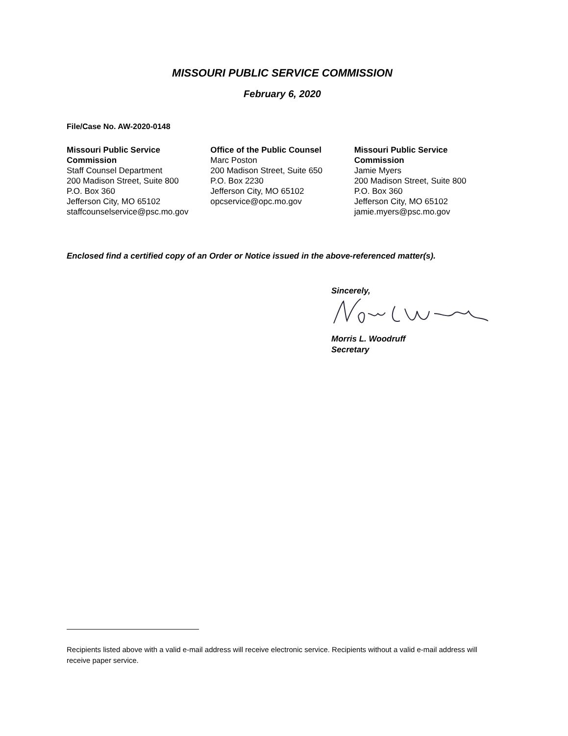MISSOURI PUBLIC SERVICE COMMISSION
February 6, 2020
File/Case No. AW-2020-0148
Missouri Public Service Commission
Staff Counsel Department
200 Madison Street, Suite 800
P.O. Box 360
Jefferson City, MO 65102
staffcounselservice@psc.mo.gov
Office of the Public Counsel
Marc Poston
200 Madison Street, Suite 650
P.O. Box 2230
Jefferson City, MO 65102
opcservice@opc.mo.gov
Missouri Public Service Commission
Jamie Myers
200 Madison Street, Suite 800
P.O. Box 360
Jefferson City, MO 65102
jamie.myers@psc.mo.gov
Enclosed find a certified copy of an Order or Notice issued in the above-referenced matter(s).
Sincerely,
Morris L. Woodruff
Secretary
Recipients listed above with a valid e-mail address will receive electronic service. Recipients without a valid e-mail address will receive paper service.